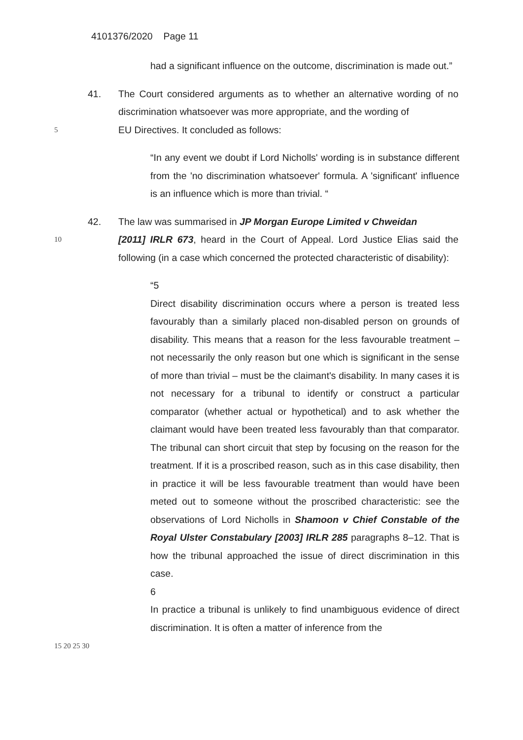4101376/2020 Page 11
had a significant influence on the outcome, discrimination is made out.”
41. The Court considered arguments as to whether an alternative wording of no discrimination whatsoever was more appropriate, and the wording of
5
EU Directives. It concluded as follows:
“In any event we doubt if Lord Nicholls' wording is in substance different from the 'no discrimination whatsoever' formula. A 'significant' influence is an influence which is more than trivial. “
42. The law was summarised in JP Morgan Europe Limited v Chweidan
10
[2011] IRLR 673, heard in the Court of Appeal. Lord Justice Elias said the following (in a case which concerned the protected characteristic of disability):
“5
Direct disability discrimination occurs where a person is treated less favourably than a similarly placed non-disabled person on grounds of disability. This means that a reason for the less favourable treatment – not necessarily the only reason but one which is significant in the sense of more than trivial – must be the claimant's disability. In many cases it is not necessary for a tribunal to identify or construct a particular comparator (whether actual or hypothetical) and to ask whether the claimant would have been treated less favourably than that comparator. The tribunal can short circuit that step by focusing on the reason for the treatment. If it is a proscribed reason, such as in this case disability, then in practice it will be less favourable treatment than would have been meted out to someone without the proscribed characteristic: see the observations of Lord Nicholls in Shamoon v Chief Constable of the Royal Ulster Constabulary [2003] IRLR 285 paragraphs 8–12. That is how the tribunal approached the issue of direct discrimination in this case.
6
In practice a tribunal is unlikely to find unambiguous evidence of direct discrimination. It is often a matter of inference from the
15 20 25 30